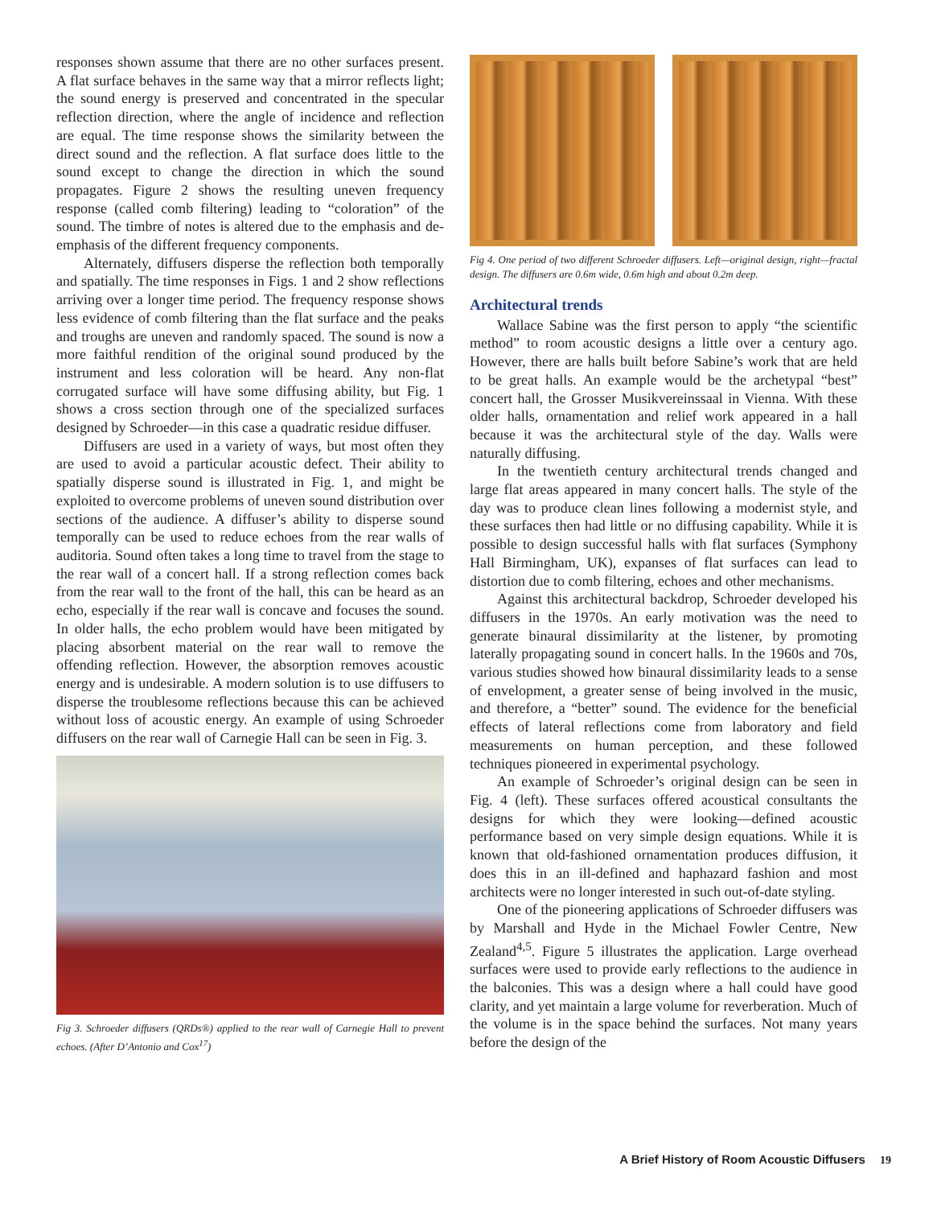responses shown assume that there are no other surfaces present. A flat surface behaves in the same way that a mirror reflects light; the sound energy is preserved and concentrated in the specular reflection direction, where the angle of incidence and reflection are equal. The time response shows the similarity between the direct sound and the reflection. A flat surface does little to the sound except to change the direction in which the sound propagates. Figure 2 shows the resulting uneven frequency response (called comb filtering) leading to “coloration” of the sound. The timbre of notes is altered due to the emphasis and de-emphasis of the different frequency components.
Alternately, diffusers disperse the reflection both temporally and spatially. The time responses in Figs. 1 and 2 show reflections arriving over a longer time period. The frequency response shows less evidence of comb filtering than the flat surface and the peaks and troughs are uneven and randomly spaced. The sound is now a more faithful rendition of the original sound produced by the instrument and less coloration will be heard. Any non-flat corrugated surface will have some diffusing ability, but Fig. 1 shows a cross section through one of the specialized surfaces designed by Schroeder—in this case a quadratic residue diffuser.
Diffusers are used in a variety of ways, but most often they are used to avoid a particular acoustic defect. Their ability to spatially disperse sound is illustrated in Fig. 1, and might be exploited to overcome problems of uneven sound distribution over sections of the audience. A diffuser’s ability to disperse sound temporally can be used to reduce echoes from the rear walls of auditoria. Sound often takes a long time to travel from the stage to the rear wall of a concert hall. If a strong reflection comes back from the rear wall to the front of the hall, this can be heard as an echo, especially if the rear wall is concave and focuses the sound. In older halls, the echo problem would have been mitigated by placing absorbent material on the rear wall to remove the offending reflection. However, the absorption removes acoustic energy and is undesirable. A modern solution is to use diffusers to disperse the troublesome reflections because this can be achieved without loss of acoustic energy. An example of using Schroeder diffusers on the rear wall of Carnegie Hall can be seen in Fig. 3.
Fig 3. Schroeder diffusers (QRDs®) applied to the rear wall of Carnegie Hall to prevent echoes. (After D’Antonio and Cox<sup>17</sup>)
Fig 4. One period of two different Schroeder diffusers. Left—original design, right—fractal design. The diffusers are 0.6m wide, 0.6m high and about 0.2m deep.
Architectural trends
Wallace Sabine was the first person to apply “the scientific method” to room acoustic designs a little over a century ago. However, there are halls built before Sabine’s work that are held to be great halls. An example would be the archetypal “best” concert hall, the Grosser Musikvereinssaal in Vienna. With these older halls, ornamentation and relief work appeared in a hall because it was the architectural style of the day. Walls were naturally diffusing.
In the twentieth century architectural trends changed and large flat areas appeared in many concert halls. The style of the day was to produce clean lines following a modernist style, and these surfaces then had little or no diffusing capability. While it is possible to design successful halls with flat surfaces (Symphony Hall Birmingham, UK), expanses of flat surfaces can lead to distortion due to comb filtering, echoes and other mechanisms.
Against this architectural backdrop, Schroeder developed his diffusers in the 1970s. An early motivation was the need to generate binaural dissimilarity at the listener, by promoting laterally propagating sound in concert halls. In the 1960s and 70s, various studies showed how binaural dissimilarity leads to a sense of envelopment, a greater sense of being involved in the music, and therefore, a “better” sound. The evidence for the beneficial effects of lateral reflections come from laboratory and field measurements on human perception, and these followed techniques pioneered in experimental psychology.
An example of Schroeder’s original design can be seen in Fig. 4 (left). These surfaces offered acoustical consultants the designs for which they were looking—defined acoustic performance based on very simple design equations. While it is known that old-fashioned ornamentation produces diffusion, it does this in an ill-defined and haphazard fashion and most architects were no longer interested in such out-of-date styling.
One of the pioneering applications of Schroeder diffusers was by Marshall and Hyde in the Michael Fowler Centre, New Zealand<sup>4,5</sup>. Figure 5 illustrates the application. Large overhead surfaces were used to provide early reflections to the audience in the balconies. This was a design where a hall could have good clarity, and yet maintain a large volume for reverberation. Much of the volume is in the space behind the surfaces. Not many years before the design of the
A Brief History of Room Acoustic Diffusers 19